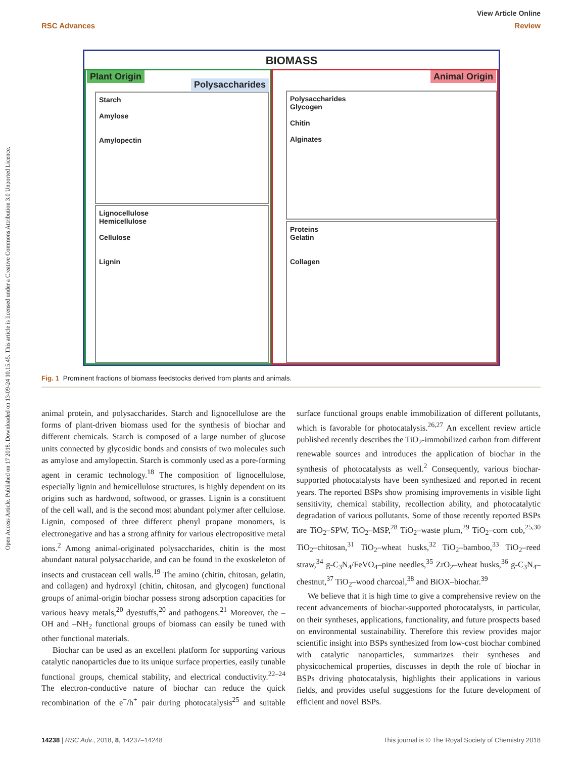View Article Online
RSC Advances Review
Open Access Article. Published on 17 2018. Downloaded on 13-09-24 10.15.45. This article is licensed under a Creative Commons Attribution 3.0 Unported Licence.
BIOMASS
Plant Origin
Polysaccharides
Starch
Amylose
Amylopectin
Lignocellulose
Hemicellulose
Cellulose
Lignin
Animal Origin
Polysaccharides
Glycogen
Chitin
Alginates
Proteins
Gelatin
Collagen
Fig. 1 Prominent fractions of biomass feedstocks derived from plants and animals.
animal protein, and polysaccharides. Starch and lignocellulose are the forms of plant-driven biomass used for the synthesis of biochar and different chemicals. Starch is composed of a large number of glucose units connected by glycosidic bonds and consists of two molecules such as amylose and amylopectin. Starch is commonly used as a pore-forming agent in ceramic technology.<sup>18</sup> The composition of lignocellulose, especially lignin and hemicellulose structures, is highly dependent on its origins such as hardwood, softwood, or grasses. Lignin is a constituent of the cell wall, and is the second most abundant polymer after cellulose. Lignin, composed of three different phenyl propane monomers, is electronegative and has a strong affinity for various electropositive metal ions.<sup>2</sup> Among animal-originated polysaccharides, chitin is the most abundant natural polysaccharide, and can be found in the exoskeleton of insects and crustacean cell walls.<sup>19</sup> The amino (chitin, chitosan, gelatin, and collagen) and hydroxyl (chitin, chitosan, and glycogen) functional groups of animal-origin biochar possess strong adsorption capacities for various heavy metals,<sup>20</sup> dyestuffs,<sup>20</sup> and pathogens.<sup>21</sup> Moreover, the –OH and –NH<sub>2</sub> functional groups of biomass can easily be tuned with other functional materials.
Biochar can be used as an excellent platform for supporting various catalytic nanoparticles due to its unique surface properties, easily tunable functional groups, chemical stability, and electrical conductivity.<sup>22–24</sup> The electron-conductive nature of biochar can reduce the quick recombination of the e<sup>−</sup>/h<sup>+</sup> pair during photocatalysis<sup>25</sup> and suitable surface functional groups enable immobilization of different pollutants, which is favorable for photocatalysis.<sup>26,27</sup> An excellent review article published recently describes the TiO<sub>2</sub>-immobilized carbon from different renewable sources and introduces the application of biochar in the synthesis of photocatalysts as well.<sup>2</sup> Consequently, various biochar-supported photocatalysts have been synthesized and reported in recent years. The reported BSPs show promising improvements in visible light sensitivity, chemical stability, recollection ability, and photocatalytic degradation of various pollutants. Some of those recently reported BSPs are TiO<sub>2</sub>–SPW, TiO<sub>2</sub>–MSP,<sup>28</sup> TiO<sub>2</sub>–waste plum,<sup>29</sup> TiO<sub>2</sub>–corn cob,<sup>25,30</sup> TiO<sub>2</sub>–chitosan,<sup>31</sup> TiO<sub>2</sub>–wheat husks,<sup>32</sup> TiO<sub>2</sub>–bamboo,<sup>33</sup> TiO<sub>2</sub>–reed straw,<sup>34</sup> g-C<sub>3</sub>N<sub>4</sub>/FeVO<sub>4</sub>–pine needles,<sup>35</sup> ZrO<sub>2</sub>–wheat husks,<sup>36</sup> g-C<sub>3</sub>N<sub>4</sub>–chestnut,<sup>37</sup> TiO<sub>2</sub>–wood charcoal,<sup>38</sup> and BiOX–biochar.<sup>39</sup>
We believe that it is high time to give a comprehensive review on the recent advancements of biochar-supported photocatalysts, in particular, on their syntheses, applications, functionality, and future prospects based on environmental sustainability. Therefore this review provides major scientific insight into BSPs synthesized from low-cost biochar combined with catalytic nanoparticles, summarizes their syntheses and physicochemical properties, discusses in depth the role of biochar in BSPs driving photocatalysis, highlights their applications in various fields, and provides useful suggestions for the future development of efficient and novel BSPs.
14238 | RSC Adv., 2018, 8, 14237–14248 This journal is © The Royal Society of Chemistry 2018